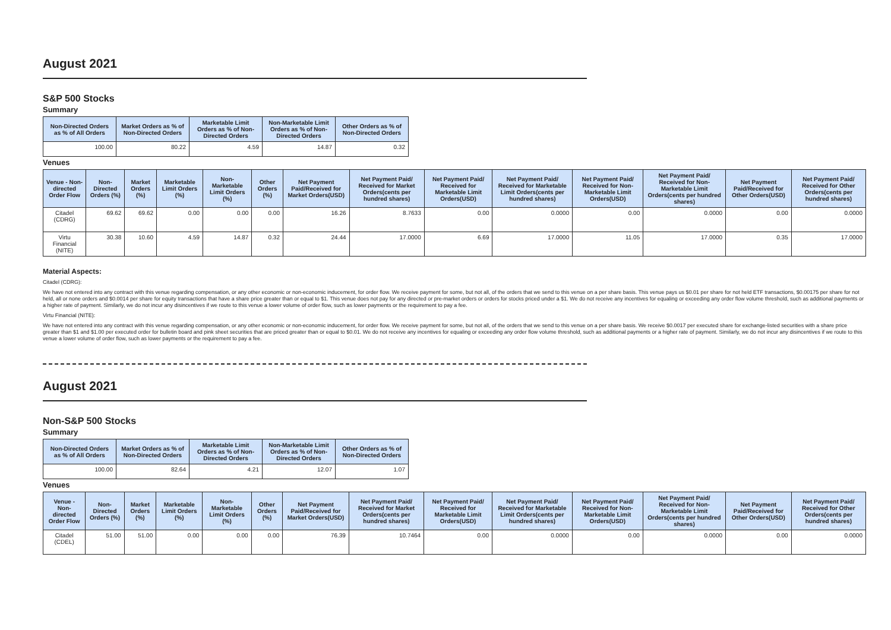August 2021
S&P 500 Stocks
Summary
| Non-Directed Orders as % of All Orders | Market Orders as % of Non-Directed Orders | Marketable Limit Orders as % of Non-Directed Orders | Non-Marketable Limit Orders as % of Non-Directed Orders | Other Orders as % of Non-Directed Orders |
| --- | --- | --- | --- | --- |
| 100.00 | 80.22 | 4.59 | 14.87 | 0.32 |
Venues
| Venue - Non-directed Order Flow | Non-Directed Orders (%) | Market Orders (%) | Marketable Limit Orders (%) | Non-Marketable Limit Orders (%) | Other Orders (%) | Net Payment Paid/Received for Market Orders(USD) | Net Payment Paid/ Received for Market Orders(cents per hundred shares) | Net Payment Paid/ Received for Marketable Limit Orders(USD) | Net Payment Paid/ Received for Marketable Limit Orders(cents per hundred shares) | Net Payment Paid/ Received for Non-Marketable Limit Orders(USD) | Net Payment Paid/ Received for Non-Marketable Limit Orders(cents per hundred shares) | Net Payment Paid/Received for Other Orders(USD) | Net Payment Paid/ Received for Other Orders(cents per hundred shares) |
| --- | --- | --- | --- | --- | --- | --- | --- | --- | --- | --- | --- | --- | --- |
| Citadel (CDRG) | 69.62 | 69.62 | 0.00 | 0.00 | 0.00 | 16.26 | 8.7633 | 0.00 | 0.0000 | 0.00 | 0.0000 | 0.00 | 0.0000 |
| Virtu Financial (NITE) | 30.38 | 10.60 | 4.59 | 14.87 | 0.32 | 24.44 | 17.0000 | 6.69 | 17.0000 | 11.05 | 17.0000 | 0.35 | 17.0000 |
Material Aspects:
Citadel (CDRG):
We have not entered into any contract with this venue regarding compensation, or any other economic or non-economic inducement, for order flow. We receive payment for some, but not all, of the orders that we send to this venue on a per share basis. This venue pays us $0.01 per share for not held ETF transactions, $0.00175 per share for not held, all or none orders and $0.0014 per share for equity transactions that have a share price greater than or equal to $1. This venue does not pay for any directed or pre-market orders or orders for stocks priced under a $1. We do not receive any incentives for equaling or exceeding any order flow volume threshold, such as additional payments or a higher rate of payment. Similarly, we do not incur any disincentives if we route to this venue a lower volume of order flow, such as lower payments or the requirement to pay a fee.
Virtu Financial (NITE):
We have not entered into any contract with this venue regarding compensation, or any other economic or non-economic inducement, for order flow. We receive payment for some, but not all, of the orders that we send to this venue on a per share basis. We receive $0.0017 per executed share for exchange-listed securities with a share price greater than $1 and $1.00 per executed order for bulletin board and pink sheet securities that are priced greater than or equal to $0.01. We do not receive any incentives for equaling or exceeding any order flow volume threshold, such as additional payments or a higher rate of payment. Similarly, we do not incur any disincentives if we route to this venue a lower volume of order flow, such as lower payments or the requirement to pay a fee.
August 2021
Non-S&P 500 Stocks
Summary
| Non-Directed Orders as % of All Orders | Market Orders as % of Non-Directed Orders | Marketable Limit Orders as % of Non-Directed Orders | Non-Marketable Limit Orders as % of Non-Directed Orders | Other Orders as % of Non-Directed Orders |
| --- | --- | --- | --- | --- |
| 100.00 | 82.64 | 4.21 | 12.07 | 1.07 |
Venues
| Venue - Non-directed Order Flow | Non-Directed Orders (%) | Market Orders (%) | Marketable Limit Orders (%) | Non-Marketable Limit Orders (%) | Other Orders (%) | Net Payment Paid/Received for Market Orders(USD) | Net Payment Paid/ Received for Market Orders(cents per hundred shares) | Net Payment Paid/ Received for Marketable Limit Orders(USD) | Net Payment Paid/ Received for Marketable Limit Orders(cents per hundred shares) | Net Payment Paid/ Received for Non-Marketable Limit Orders(USD) | Net Payment Paid/ Received for Non-Marketable Limit Orders(cents per hundred shares) | Net Payment Paid/Received for Other Orders(USD) | Net Payment Paid/ Received for Other Orders(cents per hundred shares) |
| --- | --- | --- | --- | --- | --- | --- | --- | --- | --- | --- | --- | --- | --- |
| Citadel (CDEL) | 51.00 | 51.00 | 0.00 | 0.00 | 0.00 | 76.39 | 10.7464 | 0.00 | 0.0000 | 0.00 | 0.0000 | 0.00 | 0.0000 |